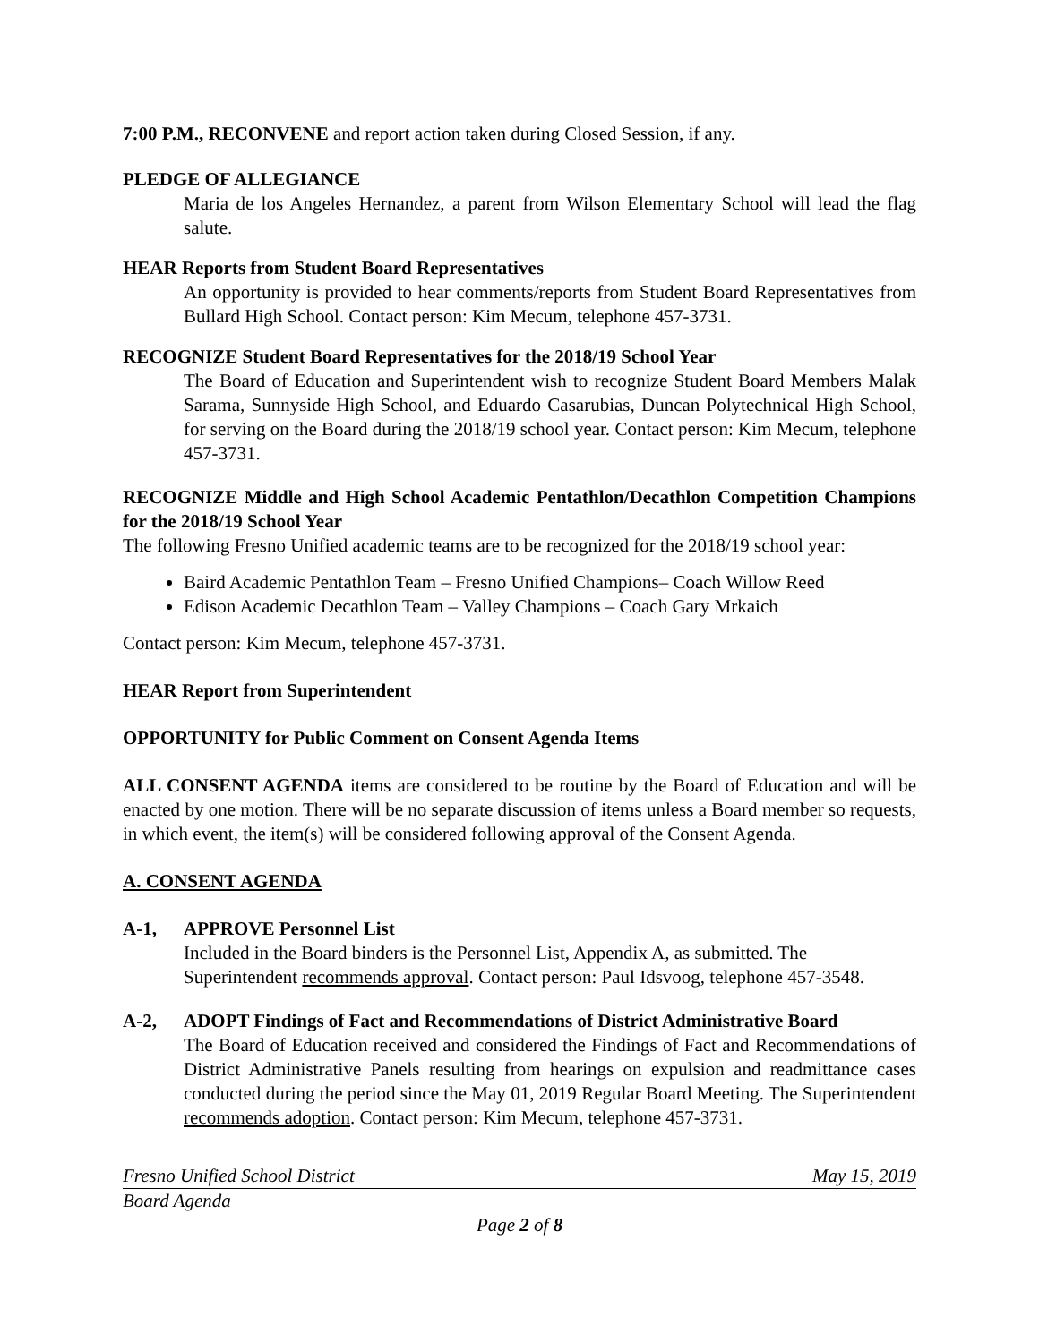7:00 P.M., RECONVENE and report action taken during Closed Session, if any.
PLEDGE OF ALLEGIANCE
Maria de los Angeles Hernandez, a parent from Wilson Elementary School will lead the flag salute.
HEAR Reports from Student Board Representatives
An opportunity is provided to hear comments/reports from Student Board Representatives from Bullard High School. Contact person: Kim Mecum, telephone 457-3731.
RECOGNIZE Student Board Representatives for the 2018/19 School Year
The Board of Education and Superintendent wish to recognize Student Board Members Malak Sarama, Sunnyside High School, and Eduardo Casarubias, Duncan Polytechnical High School, for serving on the Board during the 2018/19 school year. Contact person: Kim Mecum, telephone 457-3731.
RECOGNIZE Middle and High School Academic Pentathlon/Decathlon Competition Champions for the 2018/19 School Year
The following Fresno Unified academic teams are to be recognized for the 2018/19 school year:
Baird Academic Pentathlon Team – Fresno Unified Champions– Coach Willow Reed
Edison Academic Decathlon Team – Valley Champions – Coach Gary Mrkaich
Contact person: Kim Mecum, telephone 457-3731.
HEAR Report from Superintendent
OPPORTUNITY for Public Comment on Consent Agenda Items
ALL CONSENT AGENDA items are considered to be routine by the Board of Education and will be enacted by one motion. There will be no separate discussion of items unless a Board member so requests, in which event, the item(s) will be considered following approval of the Consent Agenda.
A. CONSENT AGENDA
A-1, APPROVE Personnel List
Included in the Board binders is the Personnel List, Appendix A, as submitted. The Superintendent recommends approval. Contact person: Paul Idsvoog, telephone 457-3548.
A-2, ADOPT Findings of Fact and Recommendations of District Administrative Board
The Board of Education received and considered the Findings of Fact and Recommendations of District Administrative Panels resulting from hearings on expulsion and readmittance cases conducted during the period since the May 01, 2019 Regular Board Meeting. The Superintendent recommends adoption. Contact person: Kim Mecum, telephone 457-3731.
Fresno Unified School District May 15, 2019
Board Agenda
Page 2 of 8